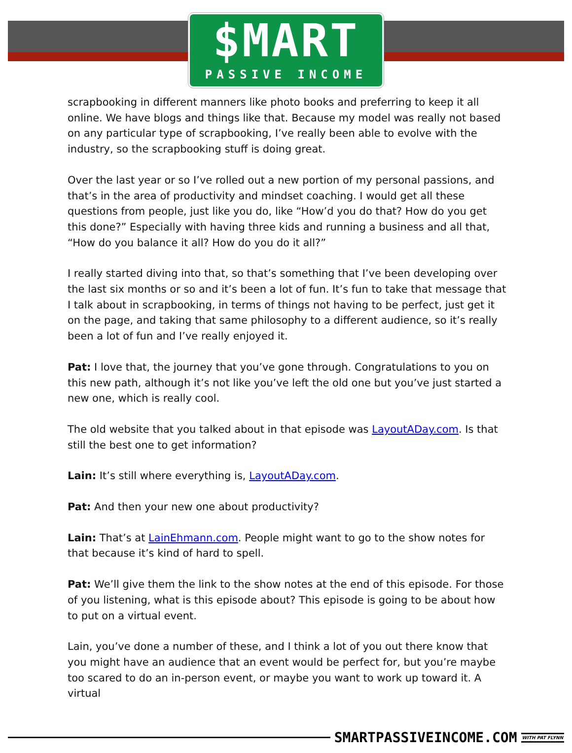$MART
PASSIVE INCOME
scrapbooking in different manners like photo books and preferring to keep it all online. We have blogs and things like that. Because my model was really not based on any particular type of scrapbooking, I’ve really been able to evolve with the industry, so the scrapbooking stuff is doing great.
Over the last year or so I’ve rolled out a new portion of my personal passions, and that’s in the area of productivity and mindset coaching. I would get all these questions from people, just like you do, like “How’d you do that? How do you get this done?” Especially with having three kids and running a business and all that, “How do you balance it all? How do you do it all?”
I really started diving into that, so that’s something that I’ve been developing over the last six months or so and it’s been a lot of fun. It’s fun to take that message that I talk about in scrapbooking, in terms of things not having to be perfect, just get it on the page, and taking that same philosophy to a different audience, so it’s really been a lot of fun and I’ve really enjoyed it.
Pat: I love that, the journey that you’ve gone through. Congratulations to you on this new path, although it’s not like you’ve left the old one but you’ve just started a new one, which is really cool.
The old website that you talked about in that episode was LayoutADay.com. Is that still the best one to get information?
Lain: It’s still where everything is, LayoutADay.com.
Pat: And then your new one about productivity?
Lain: That’s at LainEhmann.com. People might want to go to the show notes for that because it’s kind of hard to spell.
Pat: We’ll give them the link to the show notes at the end of this episode. For those of you listening, what is this episode about? This episode is going to be about how to put on a virtual event.
Lain, you’ve done a number of these, and I think a lot of you out there know that you might have an audience that an event would be perfect for, but you’re maybe too scared to do an in-person event, or maybe you want to work up toward it. A virtual
SMARTPASSIVEINCOME.COM WITH PAT FLYNN